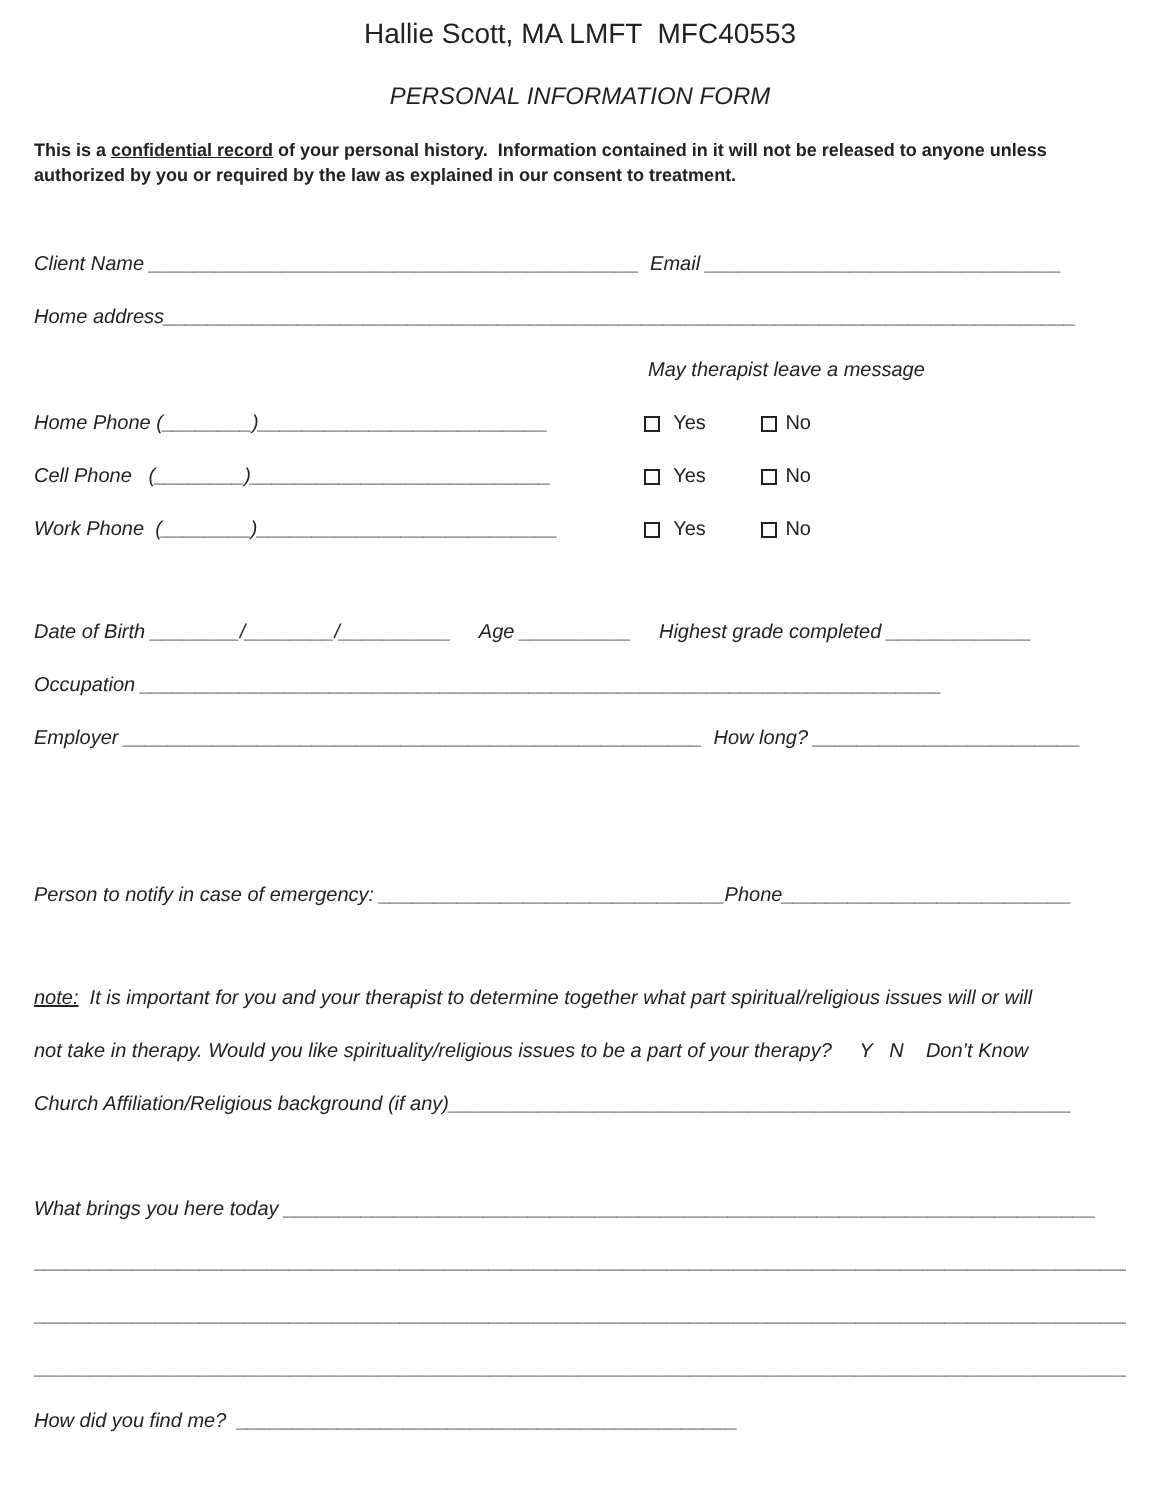Hallie Scott, MA LMFT MFC40553
PERSONAL INFORMATION FORM
This is a confidential record of your personal history. Information contained in it will not be released to anyone unless authorized by you or required by the law as explained in our consent to treatment.
Client Name ____________________________________________ Email ________________________________
Home address__________________________________________________________________________________
May therapist leave a message
Home Phone (________)__________________________ Yes No
Cell Phone (________)___________________________ Yes No
Work Phone (________)___________________________ Yes No
Date of Birth ________/________/__________ Age __________ Highest grade completed _____________
Occupation ________________________________________________________________________
Employer ____________________________________________________ How long? ________________________
Person to notify in case of emergency: _______________________________Phone__________________________
note: It is important for you and your therapist to determine together what part spiritual/religious issues will or will
not take in therapy. Would you like spirituality/religious issues to be a part of your therapy? Y N Don’t Know
Church Affiliation/Religious background (if any)________________________________________________________
What brings you here today _________________________________________________________________________
____________________________________________________________________________________________________
____________________________________________________________________________________________________
____________________________________________________________________________________________________
How did you find me? _____________________________________________